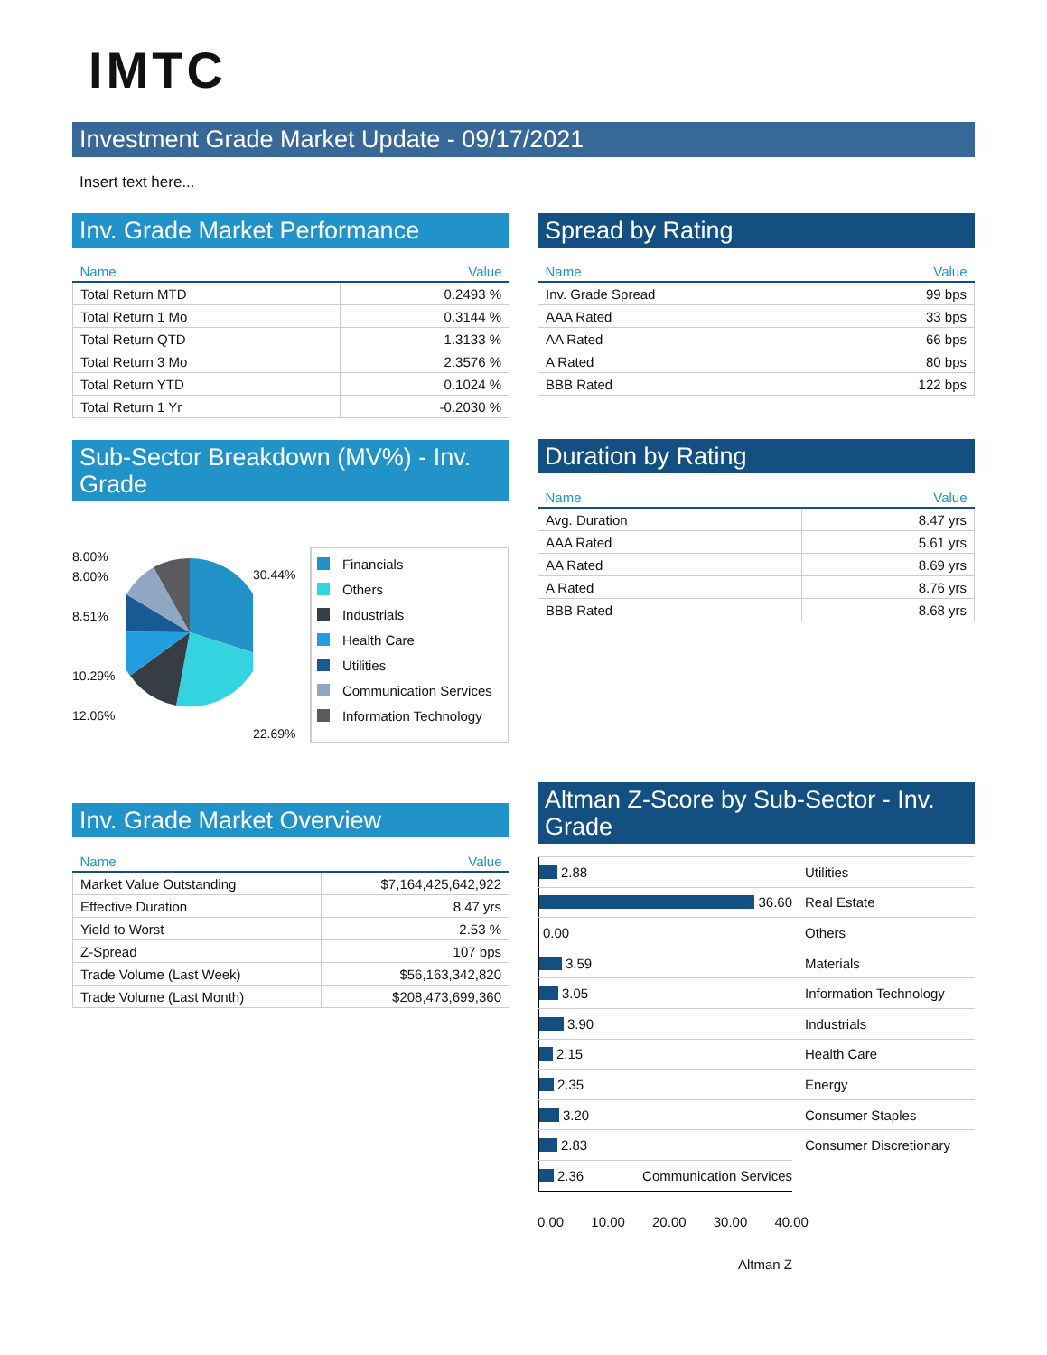IMTC
Investment Grade Market Update - 09/17/2021
Insert text here...
Inv. Grade Market Performance
| Name | Value |
| --- | --- |
| Total Return MTD | 0.2493 % |
| Total Return 1 Mo | 0.3144 % |
| Total Return QTD | 1.3133 % |
| Total Return 3 Mo | 2.3576 % |
| Total Return YTD | 0.1024 % |
| Total Return 1 Yr | -0.2030 % |
Sub-Sector Breakdown (MV%) - Inv. Grade
8.00%
8.00%
8.51%
10.29%
12.06%
30.44%
22.69%
Financials
Others
Industrials
Health Care
Utilities
Communication Services
Information Technology
Inv. Grade Market Overview
| Name | Value |
| --- | --- |
| Market Value Outstanding | $7,164,425,642,922 |
| Effective Duration | 8.47 yrs |
| Yield to Worst | 2.53 % |
| Z-Spread | 107 bps |
| Trade Volume (Last Week) | $56,163,342,820 |
| Trade Volume (Last Month) | $208,473,699,360 |
Spread by Rating
| Name | Value |
| --- | --- |
| Inv. Grade Spread | 99 bps |
| AAA Rated | 33 bps |
| AA Rated | 66 bps |
| A Rated | 80 bps |
| BBB Rated | 122 bps |
Duration by Rating
| Name | Value |
| --- | --- |
| Avg. Duration | 8.47 yrs |
| AAA Rated | 5.61 yrs |
| AA Rated | 8.69 yrs |
| A Rated | 8.76 yrs |
| BBB Rated | 8.68 yrs |
Altman Z-Score by Sub-Sector - Inv. Grade
2.88
Utilities
36.60
Real Estate
0.00
Others
3.59
Materials
3.05
Information Technology
3.90
Industrials
2.15
Health Care
2.35
Energy
3.20
Consumer Staples
2.83
Consumer Discretionary
2.36
Communication Services
0.00 10.00 20.00 30.00 40.00
Altman Z